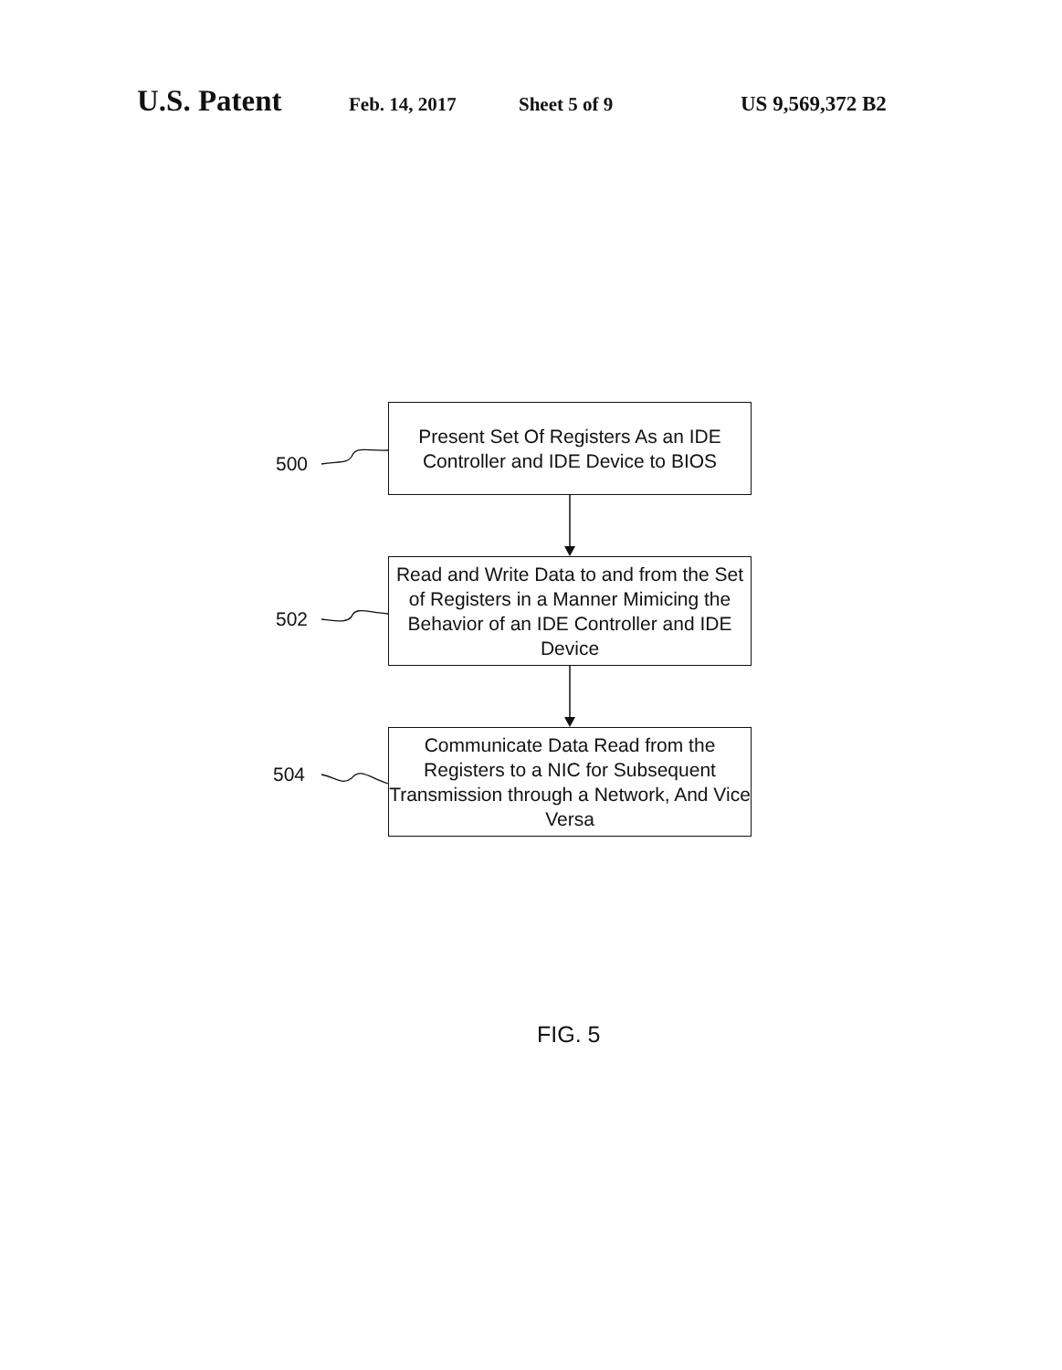U.S. Patent Feb. 14, 2017 Sheet 5 of 9 US 9,569,372 B2
500
Present Set Of Registers As an IDE
Controller and IDE Device to BIOS
502
Read and Write Data to and from the Set of Registers in a Manner Mimicing the Behavior of an IDE Controller and IDE Device
504
Communicate Data Read from the Registers to a NIC for Subsequent Transmission through a Network, And Vice Versa
FIG. 5